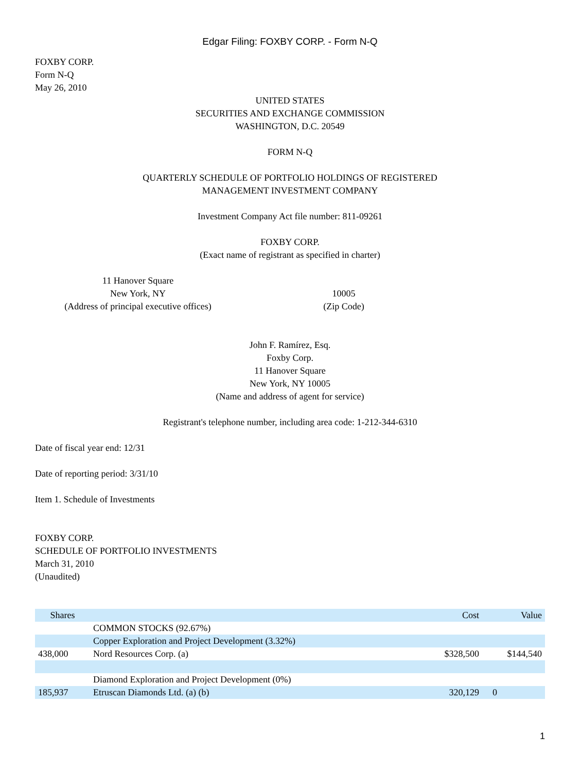Edgar Filing: FOXBY CORP. - Form N-Q
FOXBY CORP.
Form N-Q
May 26, 2010
UNITED STATES
SECURITIES AND EXCHANGE COMMISSION
WASHINGTON, D.C. 20549
FORM N-Q
QUARTERLY SCHEDULE OF PORTFOLIO HOLDINGS OF REGISTERED
MANAGEMENT INVESTMENT COMPANY
Investment Company Act file number: 811-09261
FOXBY CORP.
(Exact name of registrant as specified in charter)
11 Hanover Square
New York, NY
(Address of principal executive offices)
10005
(Zip Code)
John F. Ramírez, Esq.
Foxby Corp.
11 Hanover Square
New York, NY 10005
(Name and address of agent for service)
Registrant's telephone number, including area code: 1-212-344-6310
Date of fiscal year end: 12/31
Date of reporting period: 3/31/10
Item 1. Schedule of Investments
FOXBY CORP.
SCHEDULE OF PORTFOLIO INVESTMENTS
March 31, 2010
(Unaudited)
| Shares | | Cost | Value |
| --- | --- | --- | --- |
| | COMMON STOCKS (92.67%) | | |
| | Copper Exploration and Project Development (3.32%) | | |
| 438,000 | Nord Resources Corp. (a) | $328,500 | $144,540 |
| | Diamond Exploration and Project Development (0%) | | |
| 185,937 | Etruscan Diamonds Ltd. (a) (b) | 320,129 | 0 |
1